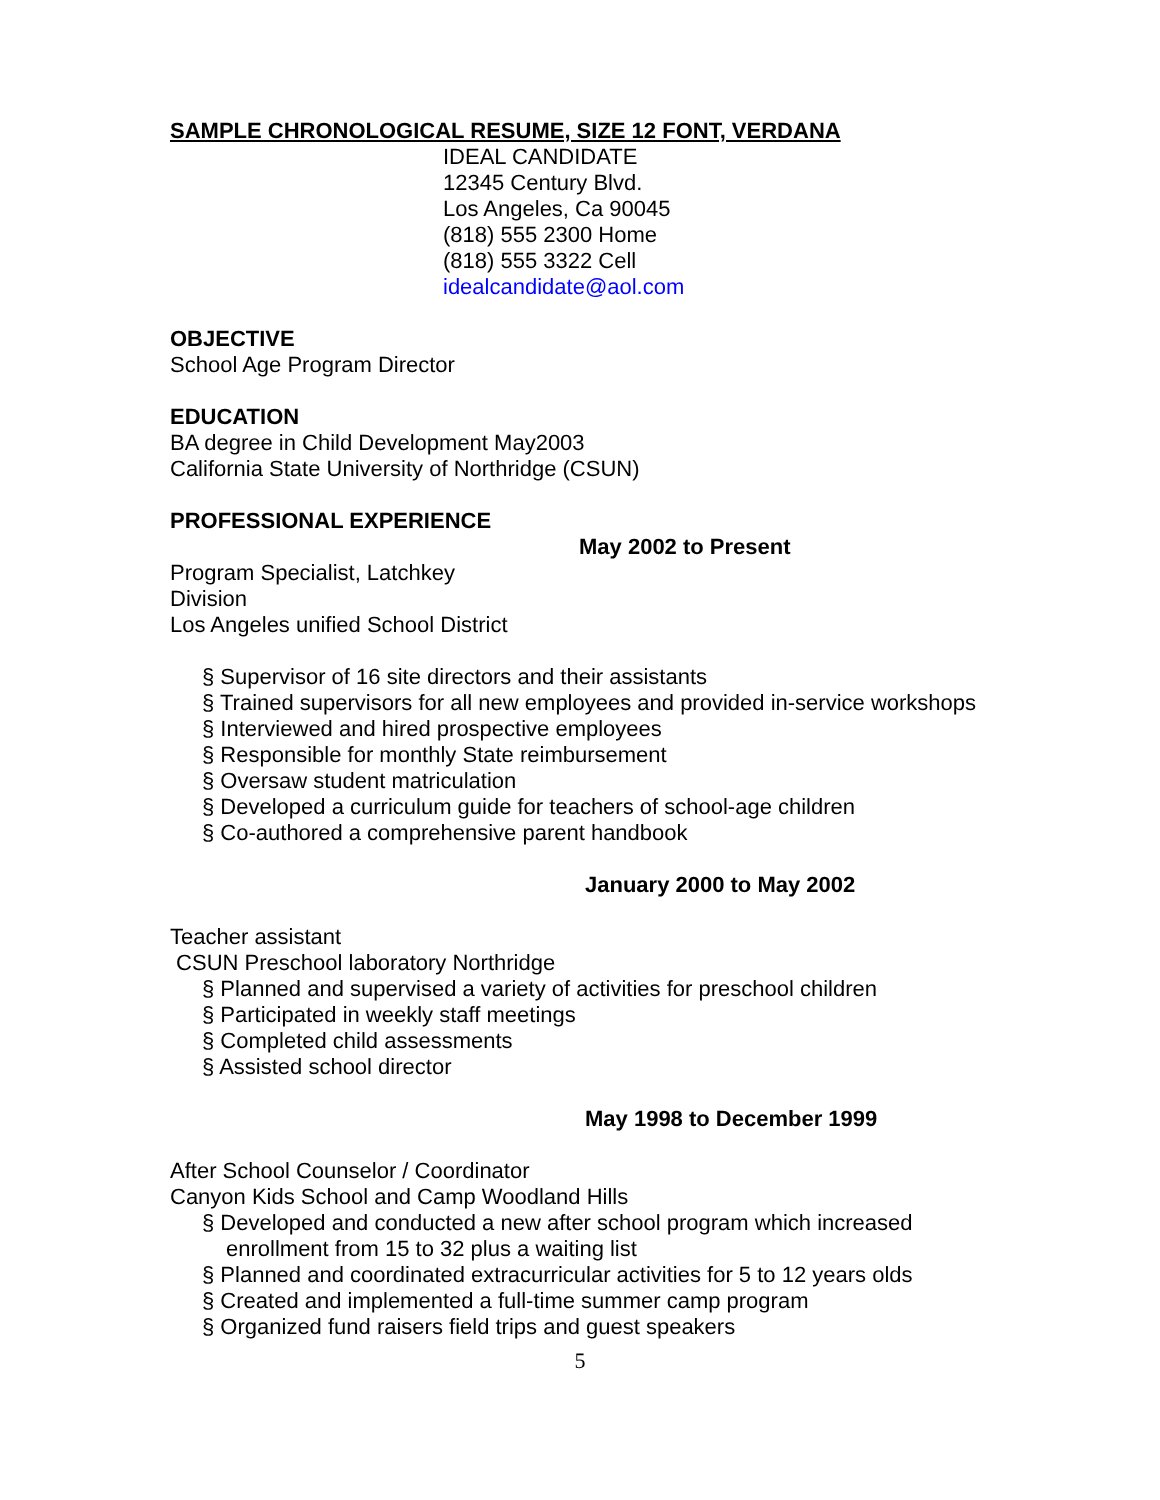SAMPLE CHRONOLOGICAL RESUME, SIZE 12 FONT, VERDANA
IDEAL CANDIDATE 12345 Century Blvd. Los Angeles, Ca 90045 (818) 555 2300 Home (818) 555 3322 Cell idealcandidate@aol.com
OBJECTIVE
School Age Program Director
EDUCATION
BA degree in Child Development May2003
California State University of Northridge (CSUN)
PROFESSIONAL EXPERIENCE
May 2002 to Present
Program Specialist, Latchkey Division
Los Angeles unified School District
§ Supervisor of 16 site directors and their assistants
§ Trained supervisors for all new employees and provided in-service workshops
§ Interviewed and hired prospective employees
§ Responsible for monthly State reimbursement
§ Oversaw student matriculation
§ Developed a curriculum guide for teachers of school-age children
§ Co-authored a comprehensive parent handbook
January 2000 to May 2002
Teacher assistant
CSUN Preschool laboratory Northridge
§ Planned and supervised a variety of activities for preschool children
§ Participated in weekly staff meetings
§ Completed child assessments
§ Assisted school director
May 1998 to December 1999
After School Counselor / Coordinator
Canyon Kids School and Camp Woodland Hills
§ Developed and conducted a new after school program which increased
enrollment from 15 to 32 plus a waiting list
§ Planned and coordinated extracurricular activities for 5 to 12 years olds
§ Created and implemented a full-time summer camp program
§ Organized fund raisers field trips and guest speakers
5